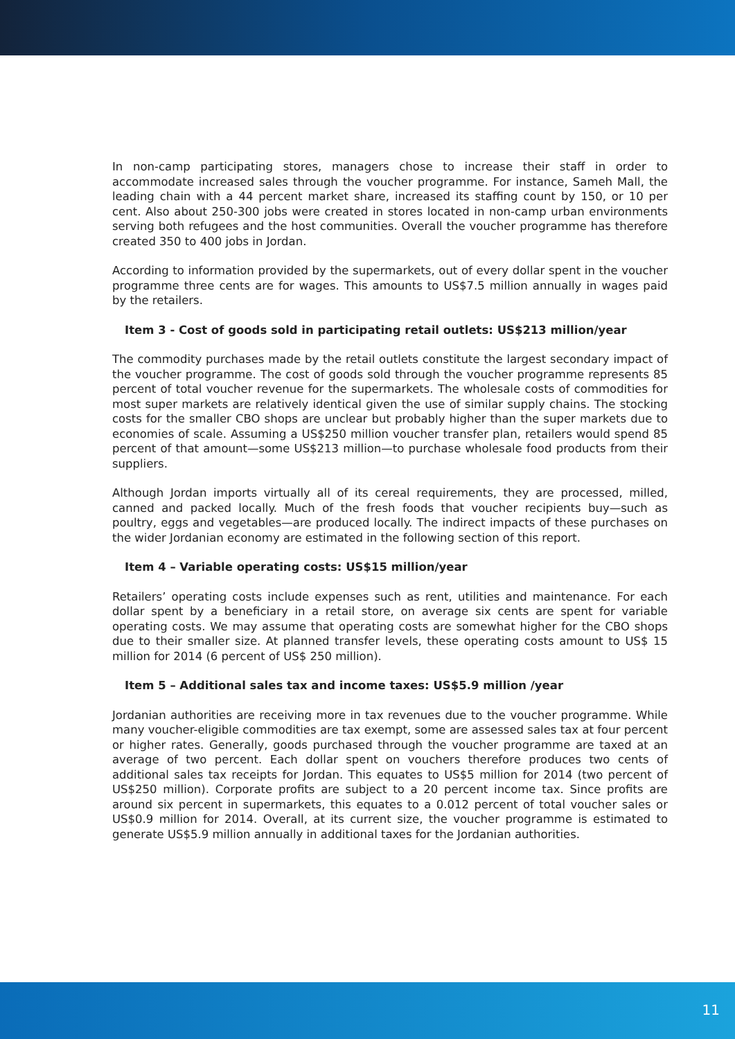In non-camp participating stores, managers chose to increase their staff in order to accommodate increased sales through the voucher programme. For instance, Sameh Mall, the leading chain with a 44 percent market share, increased its staffing count by 150, or 10 per cent. Also about 250-300 jobs were created in stores located in non-camp urban environments serving both refugees and the host communities. Overall the voucher programme has therefore created 350 to 400 jobs in Jordan.
According to information provided by the supermarkets, out of every dollar spent in the voucher programme three cents are for wages. This amounts to US$7.5 million annually in wages paid by the retailers.
Item 3 - Cost of goods sold in participating retail outlets: US$213 million/year
The commodity purchases made by the retail outlets constitute the largest secondary impact of the voucher programme. The cost of goods sold through the voucher programme represents 85 percent of total voucher revenue for the supermarkets. The wholesale costs of commodities for most super markets are relatively identical given the use of similar supply chains. The stocking costs for the smaller CBO shops are unclear but probably higher than the super markets due to economies of scale. Assuming a US$250 million voucher transfer plan, retailers would spend 85 percent of that amount—some US$213 million—to purchase wholesale food products from their suppliers.
Although Jordan imports virtually all of its cereal requirements, they are processed, milled, canned and packed locally. Much of the fresh foods that voucher recipients buy—such as poultry, eggs and vegetables—are produced locally. The indirect impacts of these purchases on the wider Jordanian economy are estimated in the following section of this report.
Item 4 – Variable operating costs: US$15 million/year
Retailers’ operating costs include expenses such as rent, utilities and maintenance. For each dollar spent by a beneficiary in a retail store, on average six cents are spent for variable operating costs. We may assume that operating costs are somewhat higher for the CBO shops due to their smaller size. At planned transfer levels, these operating costs amount to US$ 15 million for 2014 (6 percent of US$ 250 million).
Item 5 – Additional sales tax and income taxes: US$5.9 million /year
Jordanian authorities are receiving more in tax revenues due to the voucher programme. While many voucher-eligible commodities are tax exempt, some are assessed sales tax at four percent or higher rates. Generally, goods purchased through the voucher programme are taxed at an average of two percent. Each dollar spent on vouchers therefore produces two cents of additional sales tax receipts for Jordan. This equates to US$5 million for 2014 (two percent of US$250 million). Corporate profits are subject to a 20 percent income tax. Since profits are around six percent in supermarkets, this equates to a 0.012 percent of total voucher sales or US$0.9 million for 2014. Overall, at its current size, the voucher programme is estimated to generate US$5.9 million annually in additional taxes for the Jordanian authorities.
11